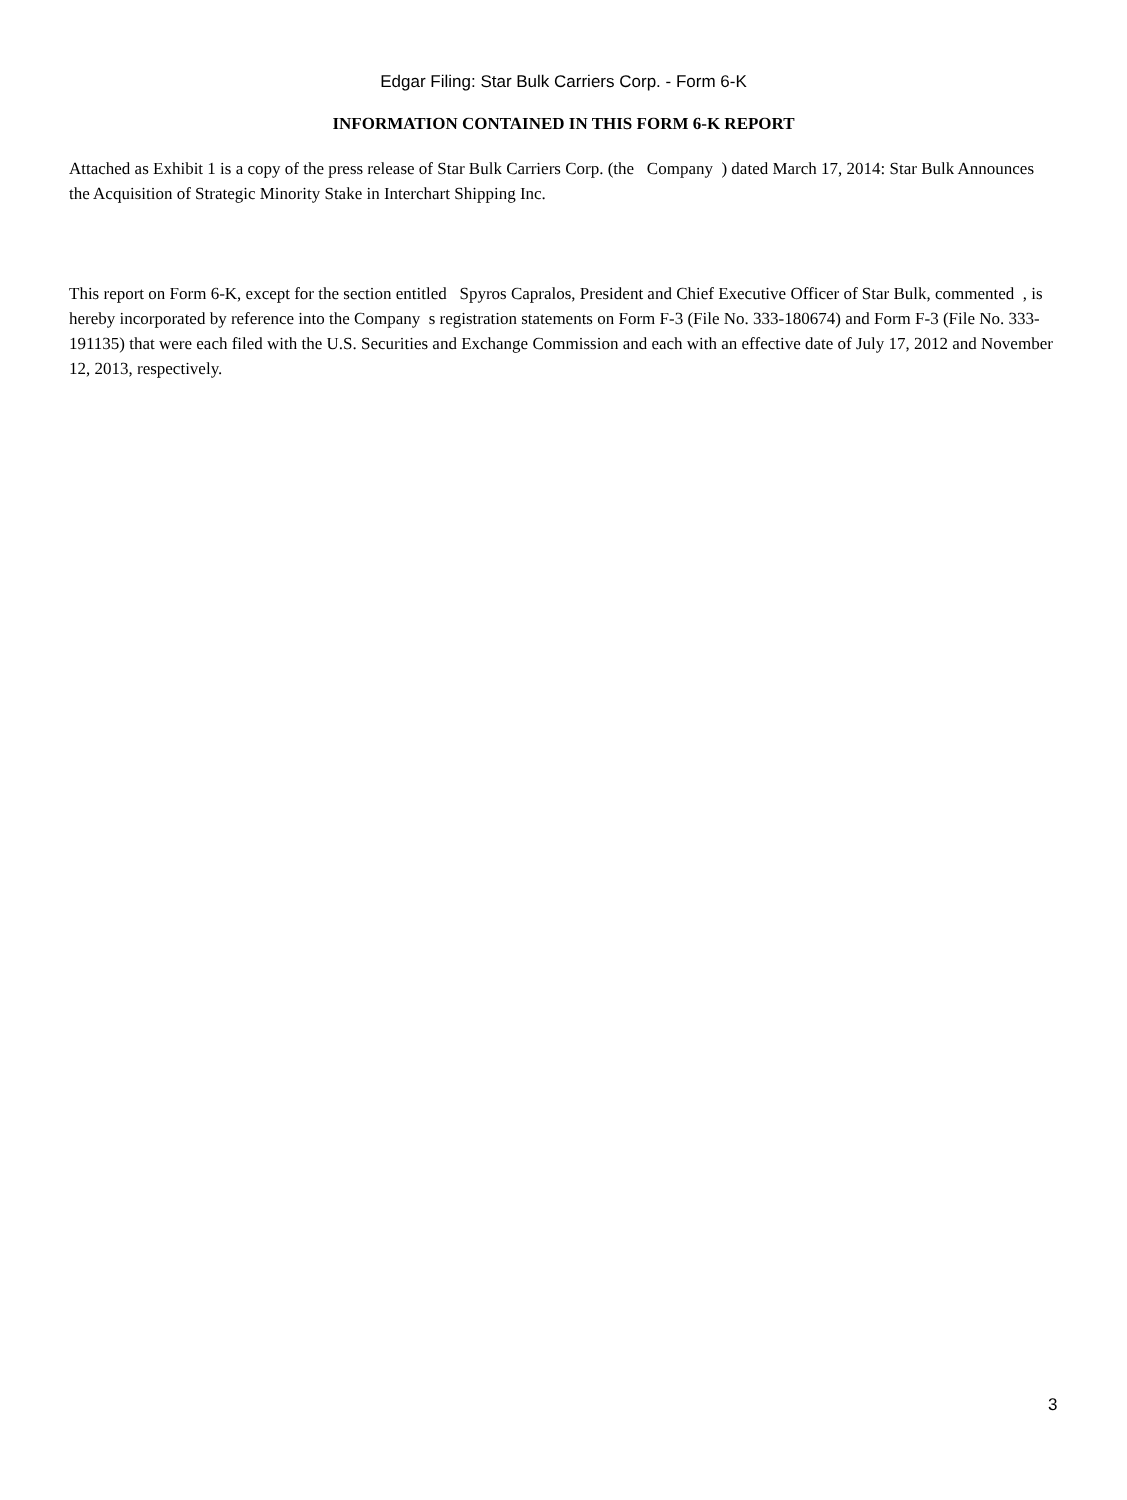Edgar Filing: Star Bulk Carriers Corp. - Form 6-K
INFORMATION CONTAINED IN THIS FORM 6-K REPORT
Attached as Exhibit 1 is a copy of the press release of Star Bulk Carriers Corp. (the Company ) dated March 17, 2014: Star Bulk Announces the Acquisition of Strategic Minority Stake in Interchart Shipping Inc.
This report on Form 6-K, except for the section entitled Spyros Capralos, President and Chief Executive Officer of Star Bulk, commented , is hereby incorporated by reference into the Company s registration statements on Form F-3 (File No. 333-180674) and Form F-3 (File No. 333-191135) that were each filed with the U.S. Securities and Exchange Commission and each with an effective date of July 17, 2012 and November 12, 2013, respectively.
3